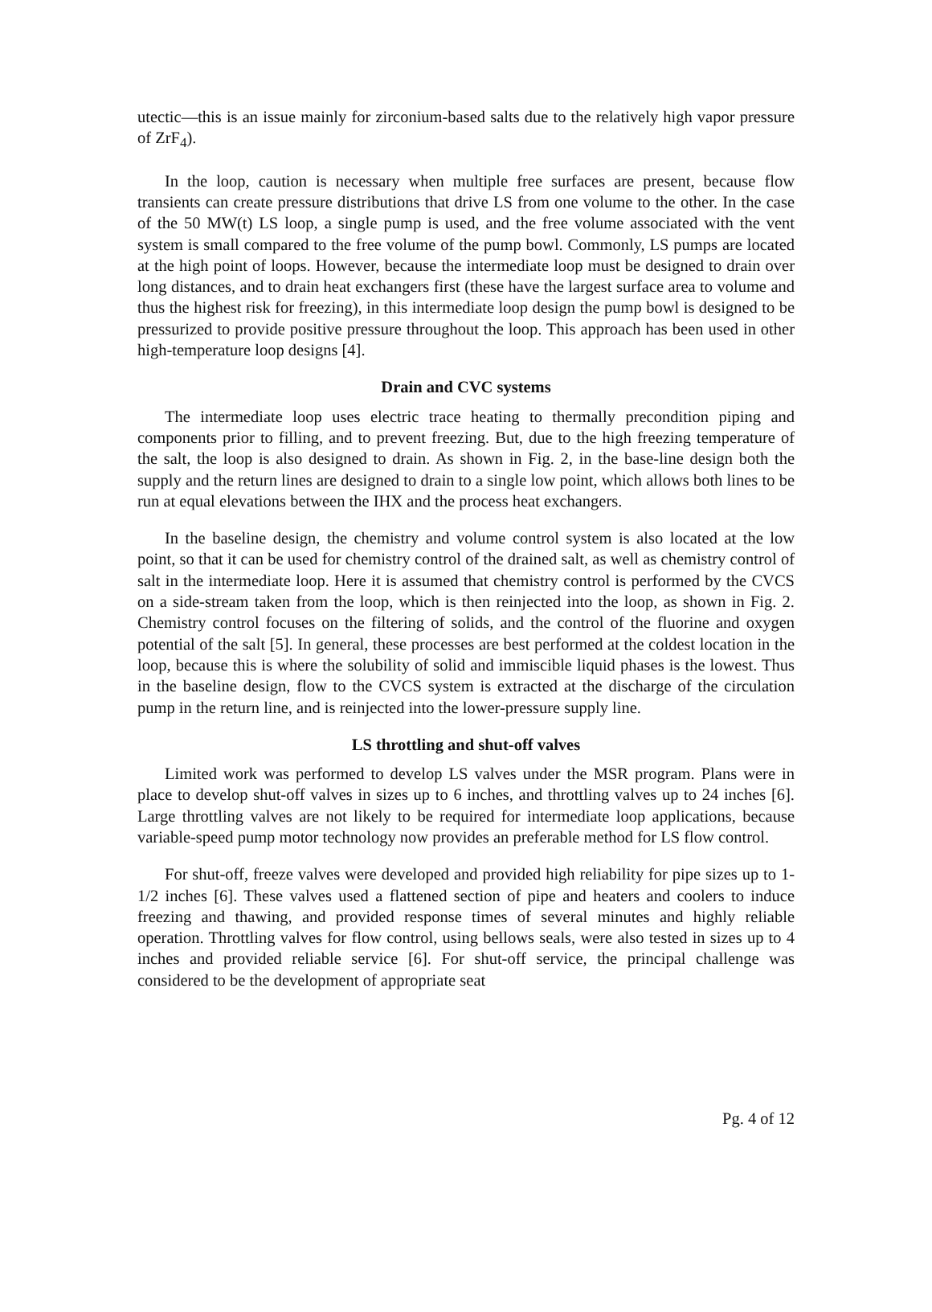utectic—this is an issue mainly for zirconium-based salts due to the relatively high vapor pressure of ZrF<sub>4</sub>).
In the loop, caution is necessary when multiple free surfaces are present, because flow transients can create pressure distributions that drive LS from one volume to the other. In the case of the 50 MW(t) LS loop, a single pump is used, and the free volume associated with the vent system is small compared to the free volume of the pump bowl. Commonly, LS pumps are located at the high point of loops. However, because the intermediate loop must be designed to drain over long distances, and to drain heat exchangers first (these have the largest surface area to volume and thus the highest risk for freezing), in this intermediate loop design the pump bowl is designed to be pressurized to provide positive pressure throughout the loop. This approach has been used in other high-temperature loop designs [4].
Drain and CVC systems
The intermediate loop uses electric trace heating to thermally precondition piping and components prior to filling, and to prevent freezing. But, due to the high freezing temperature of the salt, the loop is also designed to drain. As shown in Fig. 2, in the base-line design both the supply and the return lines are designed to drain to a single low point, which allows both lines to be run at equal elevations between the IHX and the process heat exchangers.
In the baseline design, the chemistry and volume control system is also located at the low point, so that it can be used for chemistry control of the drained salt, as well as chemistry control of salt in the intermediate loop. Here it is assumed that chemistry control is performed by the CVCS on a side-stream taken from the loop, which is then reinjected into the loop, as shown in Fig. 2. Chemistry control focuses on the filtering of solids, and the control of the fluorine and oxygen potential of the salt [5]. In general, these processes are best performed at the coldest location in the loop, because this is where the solubility of solid and immiscible liquid phases is the lowest. Thus in the baseline design, flow to the CVCS system is extracted at the discharge of the circulation pump in the return line, and is reinjected into the lower-pressure supply line.
LS throttling and shut-off valves
Limited work was performed to develop LS valves under the MSR program. Plans were in place to develop shut-off valves in sizes up to 6 inches, and throttling valves up to 24 inches [6]. Large throttling valves are not likely to be required for intermediate loop applications, because variable-speed pump motor technology now provides an preferable method for LS flow control.
For shut-off, freeze valves were developed and provided high reliability for pipe sizes up to 1-1/2 inches [6]. These valves used a flattened section of pipe and heaters and coolers to induce freezing and thawing, and provided response times of several minutes and highly reliable operation. Throttling valves for flow control, using bellows seals, were also tested in sizes up to 4 inches and provided reliable service [6]. For shut-off service, the principal challenge was considered to be the development of appropriate seat
Pg. 4 of 12